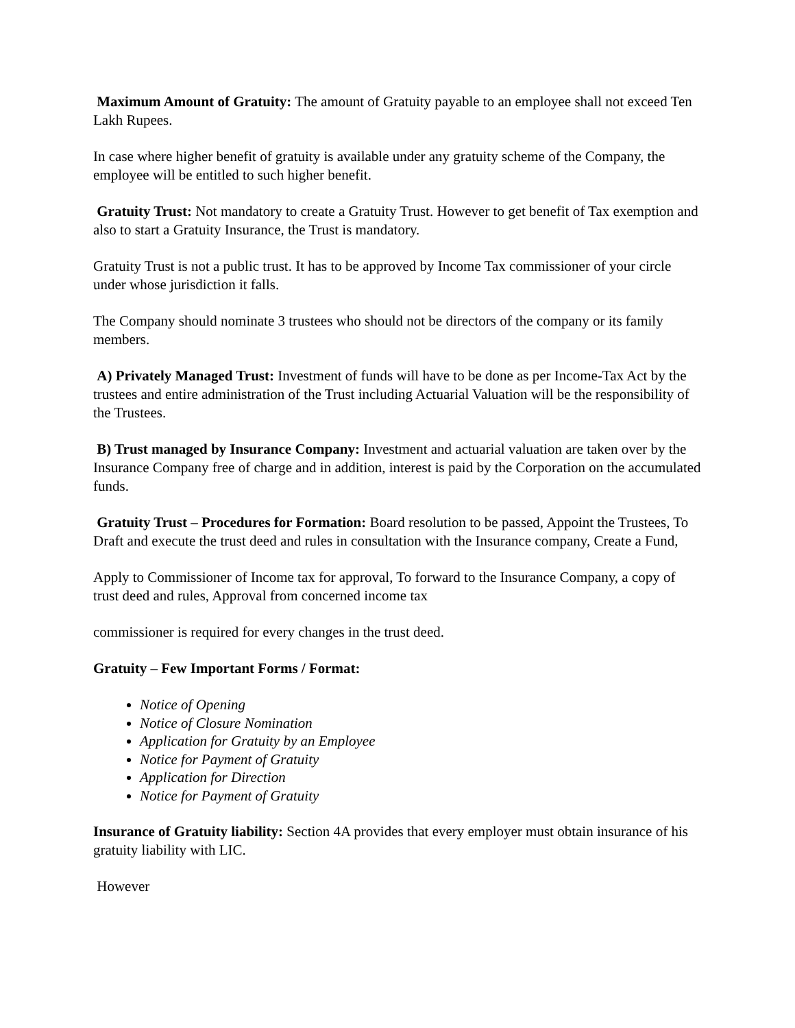Maximum Amount of Gratuity: The amount of Gratuity payable to an employee shall not exceed Ten Lakh Rupees.
In case where higher benefit of gratuity is available under any gratuity scheme of the Company, the employee will be entitled to such higher benefit.
Gratuity Trust: Not mandatory to create a Gratuity Trust. However to get benefit of Tax exemption and also to start a Gratuity Insurance, the Trust is mandatory.
Gratuity Trust is not a public trust. It has to be approved by Income Tax commissioner of your circle under whose jurisdiction it falls.
The Company should nominate 3 trustees who should not be directors of the company or its family members.
A) Privately Managed Trust: Investment of funds will have to be done as per Income-Tax Act by the trustees and entire administration of the Trust including Actuarial Valuation will be the responsibility of the Trustees.
B) Trust managed by Insurance Company: Investment and actuarial valuation are taken over by the Insurance Company free of charge and in addition, interest is paid by the Corporation on the accumulated funds.
Gratuity Trust – Procedures for Formation: Board resolution to be passed, Appoint the Trustees, To Draft and execute the trust deed and rules in consultation with the Insurance company, Create a Fund,
Apply to Commissioner of Income tax for approval, To forward to the Insurance Company, a copy of trust deed and rules, Approval from concerned income tax
commissioner is required for every changes in the trust deed.
Gratuity – Few Important Forms / Format:
Notice of Opening
Notice of Closure Nomination
Application for Gratuity by an Employee
Notice for Payment of Gratuity
Application for Direction
Notice for Payment of Gratuity
Insurance of Gratuity liability: Section 4A provides that every employer must obtain insurance of his gratuity liability with LIC.
However